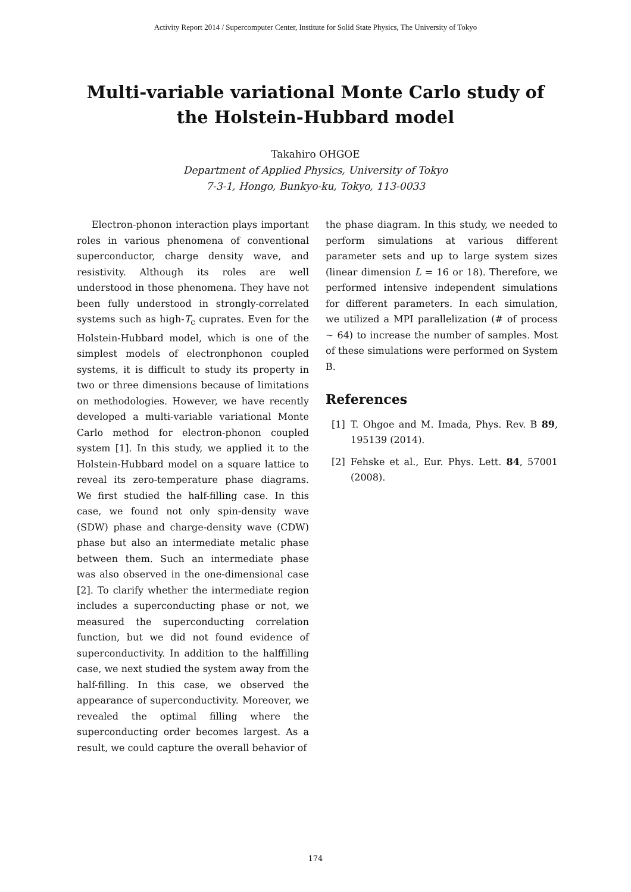Activity Report 2014 / Supercomputer Center, Institute for Solid State Physics, The University of Tokyo
Multi-variable variational Monte Carlo study of the Holstein-Hubbard model
Takahiro OHGOE
Department of Applied Physics, University of Tokyo
7-3-1, Hongo, Bunkyo-ku, Tokyo, 113-0033
Electron-phonon interaction plays important roles in various phenomena of conventional superconductor, charge density wave, and resistivity. Although its roles are well understood in those phenomena. They have not been fully understood in strongly-correlated systems such as high-T<sub>c</sub> cuprates. Even for the Holstein-Hubbard model, which is one of the simplest models of electronphonon coupled systems, it is difficult to study its property in two or three dimensions because of limitations on methodologies. However, we have recently developed a multi-variable variational Monte Carlo method for electron-phonon coupled system [1]. In this study, we applied it to the Holstein-Hubbard model on a square lattice to reveal its zero-temperature phase diagrams. We first studied the half-filling case. In this case, we found not only spin-density wave (SDW) phase and charge-density wave (CDW) phase but also an intermediate metalic phase between them. Such an intermediate phase was also observed in the one-dimensional case [2]. To clarify whether the intermediate region includes a superconducting phase or not, we measured the superconducting correlation function, but we did not found evidence of superconductivity. In addition to the halffilling case, we next studied the system away from the half-filling. In this case, we observed the appearance of superconductivity. Moreover, we revealed the optimal filling where the superconducting order becomes largest. As a result, we could capture the overall behavior of
the phase diagram. In this study, we needed to perform simulations at various different parameter sets and up to large system sizes (linear dimension L = 16 or 18). Therefore, we performed intensive independent simulations for different parameters. In each simulation, we utilized a MPI parallelization (# of process ∼ 64) to increase the number of samples. Most of these simulations were performed on System B.
References
[1] T. Ohgoe and M. Imada, Phys. Rev. B 89, 195139 (2014).
[2] Fehske et al., Eur. Phys. Lett. 84, 57001 (2008).
174